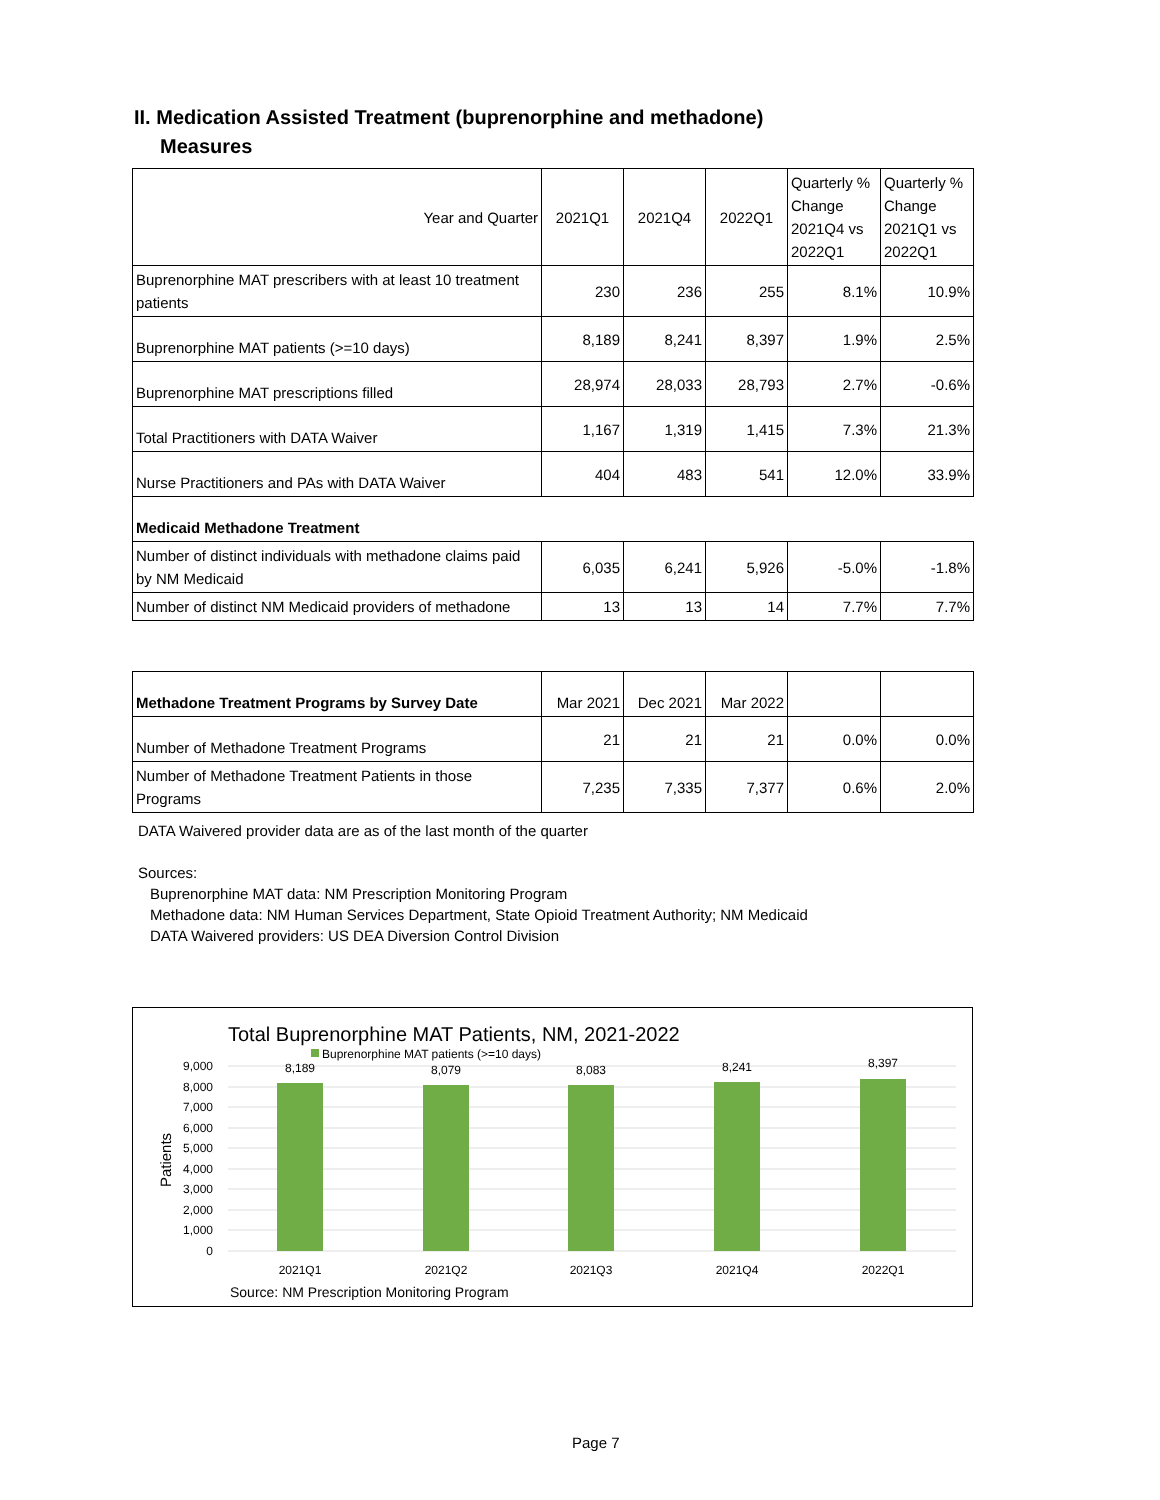II. Medication Assisted Treatment (buprenorphine and methadone)
Measures
| Year and Quarter | 2021Q1 | 2021Q4 | 2022Q1 | Quarterly % Change 2021Q4 vs 2022Q1 | Quarterly % Change 2021Q1 vs 2022Q1 |
| Buprenorphine MAT prescribers with at least 10 treatment patients | 230 | 236 | 255 | 8.1% | 10.9% |
| Buprenorphine MAT patients (>=10 days) | 8,189 | 8,241 | 8,397 | 1.9% | 2.5% |
| Buprenorphine MAT prescriptions filled | 28,974 | 28,033 | 28,793 | 2.7% | -0.6% |
| Total Practitioners with DATA Waiver | 1,167 | 1,319 | 1,415 | 7.3% | 21.3% |
| Nurse Practitioners and PAs with DATA Waiver | 404 | 483 | 541 | 12.0% | 33.9% |
| Medicaid Methadone Treatment | | | | | |
| Number of distinct individuals with methadone claims paid by NM Medicaid | 6,035 | 6,241 | 5,926 | -5.0% | -1.8% |
| Number of distinct NM Medicaid providers of methadone | 13 | 13 | 14 | 7.7% | 7.7% |
| Methadone Treatment Programs by Survey Date | Mar 2021 | Dec 2021 | Mar 2022 | | |
| Number of Methadone Treatment Programs | 21 | 21 | 21 | 0.0% | 0.0% |
| Number of Methadone Treatment Patients in those Programs | 7,235 | 7,335 | 7,377 | 0.6% | 2.0% |
DATA Waivered provider data are as of the last month of the quarter
Sources:
Buprenorphine MAT data: NM Prescription Monitoring Program
Methadone data: NM Human Services Department, State Opioid Treatment Authority; NM Medicaid
DATA Waivered providers: US DEA Diversion Control Division
Total Buprenorphine MAT Patients, NM, 2021-2022
Buprenorphine MAT patients (>=10 days)
9,000
8,000
7,000
6,000
5,000
4,000
3,000
2,000
1,000
0
Patients
8,189
8,079
8,083
8,241
8,397
2021Q1
2021Q2
2021Q3
2021Q4
2022Q1
Source: NM Prescription Monitoring Program
Page 7